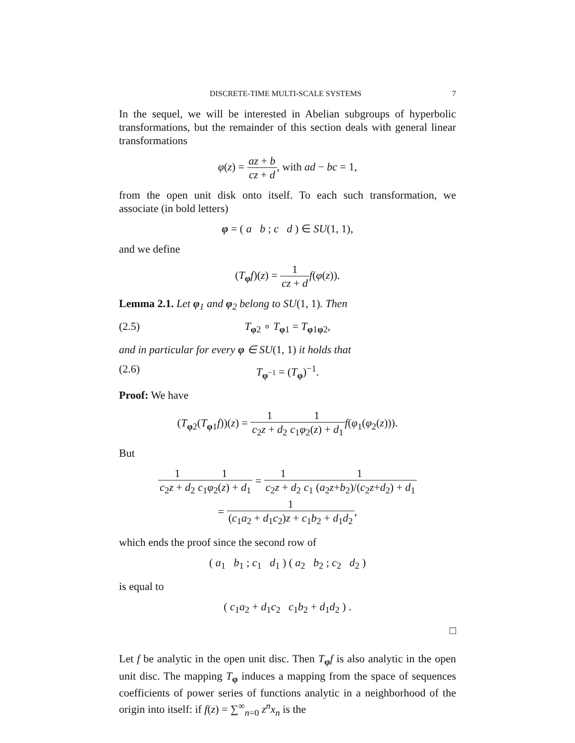DISCRETE-TIME MULTI-SCALE SYSTEMS 7
In the sequel, we will be interested in Abelian subgroups of hyperbolic transformations, but the remainder of this section deals with general linear transformations
φ(z) = az + b cz + d, with ad − bc = 1,
from the open unit disk onto itself. To each such transformation, we associate (in bold letters)
φ = ( a b ; c d ) ∈ SU(1, 1),
and we define
(T<sub>φ</sub>f)(z) = 1 cz + d f(φ(z)).
Lemma 2.1. Let φ<sub>1</sub> and φ<sub>2</sub> belong to SU(1, 1). Then
(2.5) T<sub>φ2</sub> ∘ T<sub>φ1</sub> = T<sub>φ1φ2</sub>,
and in particular for every φ ∈ SU(1, 1) it holds that
(2.6) T<sub>φ<sup>−1</sup></sub> = (T<sub>φ</sub>)<sup>−1</sup>.
Proof: We have
(T<sub>φ2</sub>(T<sub>φ1</sub>f))(z) = 1 c<sub>2</sub>z + d<sub>2</sub>1 c<sub>1</sub>φ<sub>2</sub>(z) + d<sub>1</sub> f(φ<sub>1</sub>(φ<sub>2</sub>(z))).
But
1 c<sub>2</sub>z + d<sub>2</sub>1 c<sub>1</sub>φ<sub>2</sub>(z) + d<sub>1</sub> = 1 c<sub>2</sub>z + d<sub>2</sub>1 c<sub>1</sub> (a<sub>2</sub>z+b<sub>2</sub>)/(c<sub>2</sub>z+d<sub>2</sub>) + d<sub>1</sub>
= 1 (c<sub>1</sub>a<sub>2</sub> + d<sub>1</sub>c<sub>2</sub>)z + c<sub>1</sub>b<sub>2</sub> + d<sub>1</sub>d<sub>2</sub>,
which ends the proof since the second row of
( a<sub>1</sub> b<sub>1</sub> ; c<sub>1</sub> d<sub>1</sub> ) ( a<sub>2</sub> b<sub>2</sub> ; c<sub>2</sub> d<sub>2</sub> )
is equal to
( c<sub>1</sub>a<sub>2</sub> + d<sub>1</sub>c<sub>2</sub> c<sub>1</sub>b<sub>2</sub> + d<sub>1</sub>d<sub>2</sub> ) .
□
Let f be analytic in the open unit disc. Then T<sub>φ</sub>f is also analytic in the open unit disc. The mapping T<sub>φ</sub> induces a mapping from the space of sequences coefficients of power series of functions analytic in a neighborhood of the origin into itself: if f(z) = ∑<sup>∞</sup><sub>n=0</sub> z<sup>n</sup>x<sub>n</sub> is the